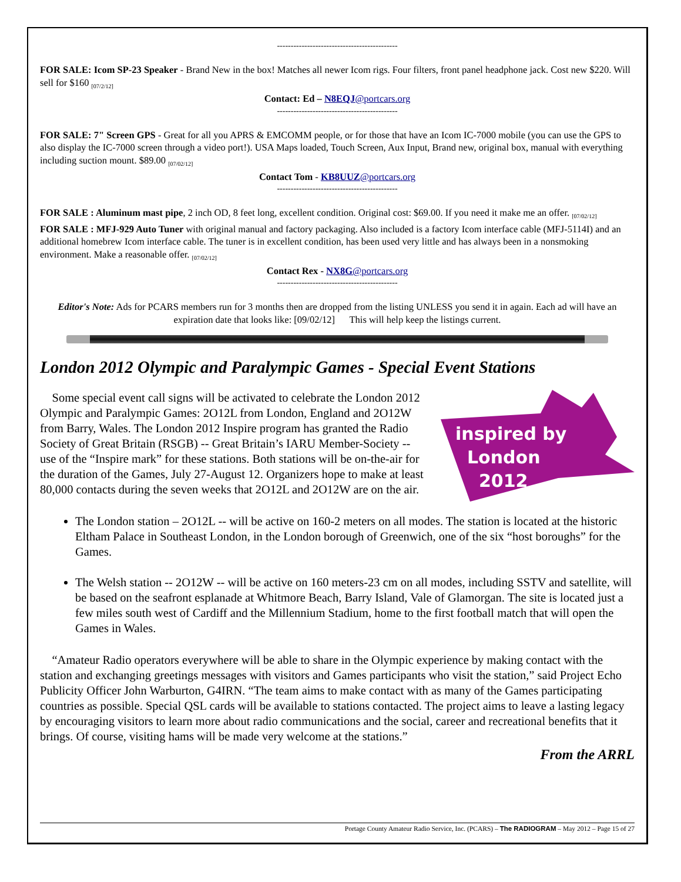--------------------------------------------
FOR SALE: Icom SP-23 Speaker - Brand New in the box! Matches all newer Icom rigs. Four filters, front panel headphone jack. Cost new $220. Will sell for $160 <sub>[07/2/12]</sub>
Contact: Ed – N8EQJ@portcars.org
--------------------------------------------
FOR SALE: 7" Screen GPS - Great for all you APRS & EMCOMM people, or for those that have an Icom IC-7000 mobile (you can use the GPS to also display the IC-7000 screen through a video port!). USA Maps loaded, Touch Screen, Aux Input, Brand new, original box, manual with everything including suction mount. $89.00 <sub>[07/02/12]</sub>
Contact Tom - KB8UUZ@portcars.org
--------------------------------------------
FOR SALE : Aluminum mast pipe, 2 inch OD, 8 feet long, excellent condition. Original cost: $69.00. If you need it make me an offer. <sub>[07/02/12]</sub>
FOR SALE : MFJ-929 Auto Tuner with original manual and factory packaging. Also included is a factory Icom interface cable (MFJ-5114I) and an additional homebrew Icom interface cable. The tuner is in excellent condition, has been used very little and has always been in a nonsmoking environment. Make a reasonable offer. <sub>[07/02/12]</sub>
Contact Rex - NX8G@portcars.org
--------------------------------------------
Editor's Note: Ads for PCARS members run for 3 months then are dropped from the listing UNLESS you send it in again. Each ad will have an expiration date that looks like: [09/02/12] This will help keep the listings current.
London 2012 Olympic and Paralympic Games - Special Event Stations
inspired by
London
2012
Some special event call signs will be activated to celebrate the London 2012 Olympic and Paralympic Games: 2O12L from London, England and 2O12W from Barry, Wales. The London 2012 Inspire program has granted the Radio Society of Great Britain (RSGB) -- Great Britain’s IARU Member-Society -- use of the “Inspire mark” for these stations. Both stations will be on-the-air for the duration of the Games, July 27-August 12. Organizers hope to make at least 80,000 contacts during the seven weeks that 2O12L and 2O12W are on the air.
The London station – 2O12L -- will be active on 160-2 meters on all modes. The station is located at the historic Eltham Palace in Southeast London, in the London borough of Greenwich, one of the six “host boroughs” for the Games.
The Welsh station -- 2O12W -- will be active on 160 meters-23 cm on all modes, including SSTV and satellite, will be based on the seafront esplanade at Whitmore Beach, Barry Island, Vale of Glamorgan. The site is located just a few miles south west of Cardiff and the Millennium Stadium, home to the first football match that will open the Games in Wales.
“Amateur Radio operators everywhere will be able to share in the Olympic experience by making contact with the station and exchanging greetings messages with visitors and Games participants who visit the station,” said Project Echo Publicity Officer John Warburton, G4IRN. “The team aims to make contact with as many of the Games participating countries as possible. Special QSL cards will be available to stations contacted. The project aims to leave a lasting legacy by encouraging visitors to learn more about radio communications and the social, career and recreational benefits that it brings. Of course, visiting hams will be made very welcome at the stations.”
From the ARRL
Portage County Amateur Radio Service, Inc. (PCARS) – The RADIOGRAM – May 2012 – Page 15 of 27